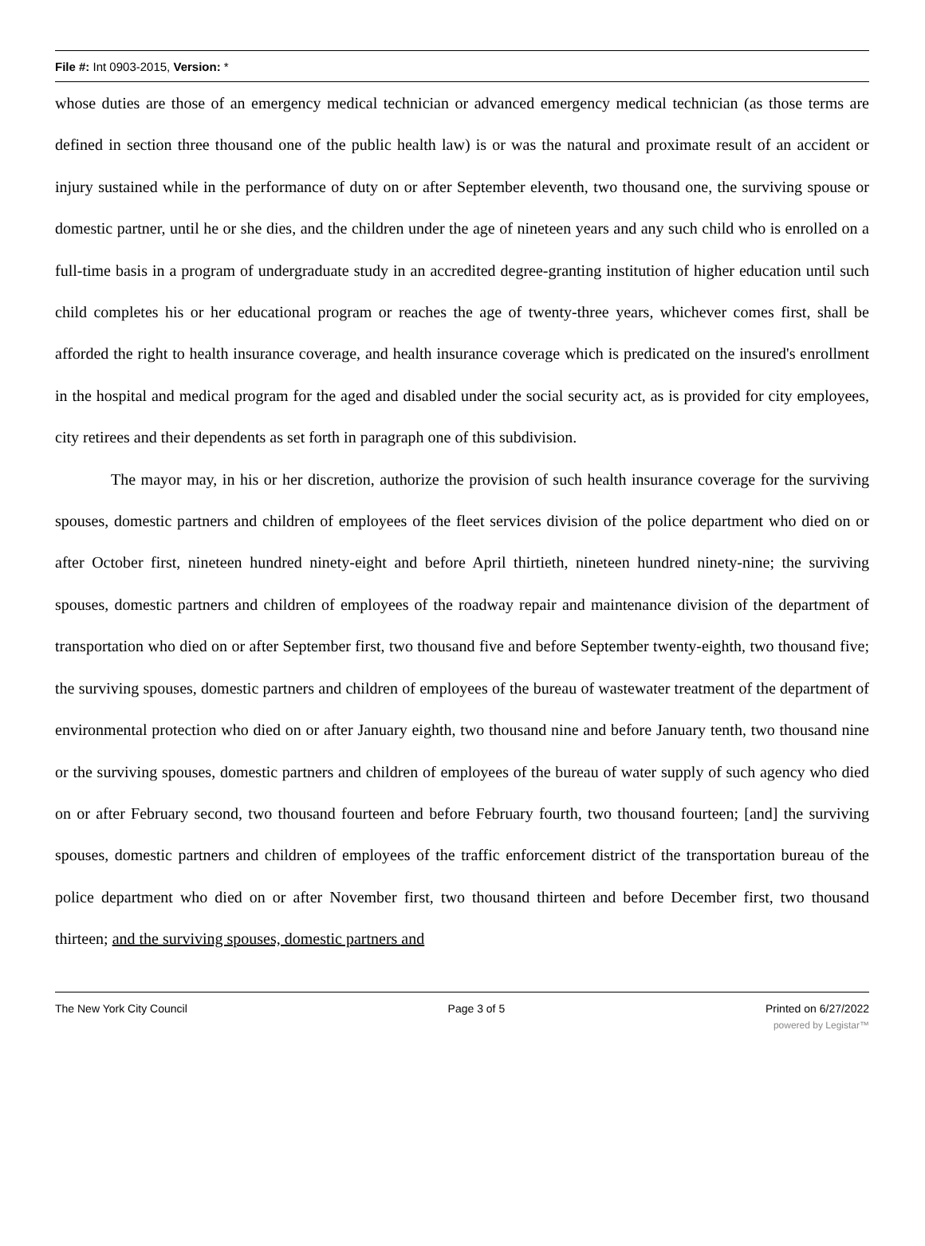File #: Int 0903-2015, Version: *
whose duties are those of an emergency medical technician or advanced emergency medical technician (as those terms are defined in section three thousand one of the public health law) is or was the natural and proximate result of an accident or injury sustained while in the performance of duty on or after September eleventh, two thousand one, the surviving spouse or domestic partner, until he or she dies, and the children under the age of nineteen years and any such child who is enrolled on a full-time basis in a program of undergraduate study in an accredited degree-granting institution of higher education until such child completes his or her educational program or reaches the age of twenty-three years, whichever comes first, shall be afforded the right to health insurance coverage, and health insurance coverage which is predicated on the insured's enrollment in the hospital and medical program for the aged and disabled under the social security act, as is provided for city employees, city retirees and their dependents as set forth in paragraph one of this subdivision.
The mayor may, in his or her discretion, authorize the provision of such health insurance coverage for the surviving spouses, domestic partners and children of employees of the fleet services division of the police department who died on or after October first, nineteen hundred ninety-eight and before April thirtieth, nineteen hundred ninety-nine; the surviving spouses, domestic partners and children of employees of the roadway repair and maintenance division of the department of transportation who died on or after September first, two thousand five and before September twenty-eighth, two thousand five; the surviving spouses, domestic partners and children of employees of the bureau of wastewater treatment of the department of environmental protection who died on or after January eighth, two thousand nine and before January tenth, two thousand nine or the surviving spouses, domestic partners and children of employees of the bureau of water supply of such agency who died on or after February second, two thousand fourteen and before February fourth, two thousand fourteen; [and] the surviving spouses, domestic partners and children of employees of the traffic enforcement district of the transportation bureau of the police department who died on or after November first, two thousand thirteen and before December first, two thousand thirteen; and the surviving spouses, domestic partners and
The New York City Council Page 3 of 5 Printed on 6/27/2022
powered by Legistar™